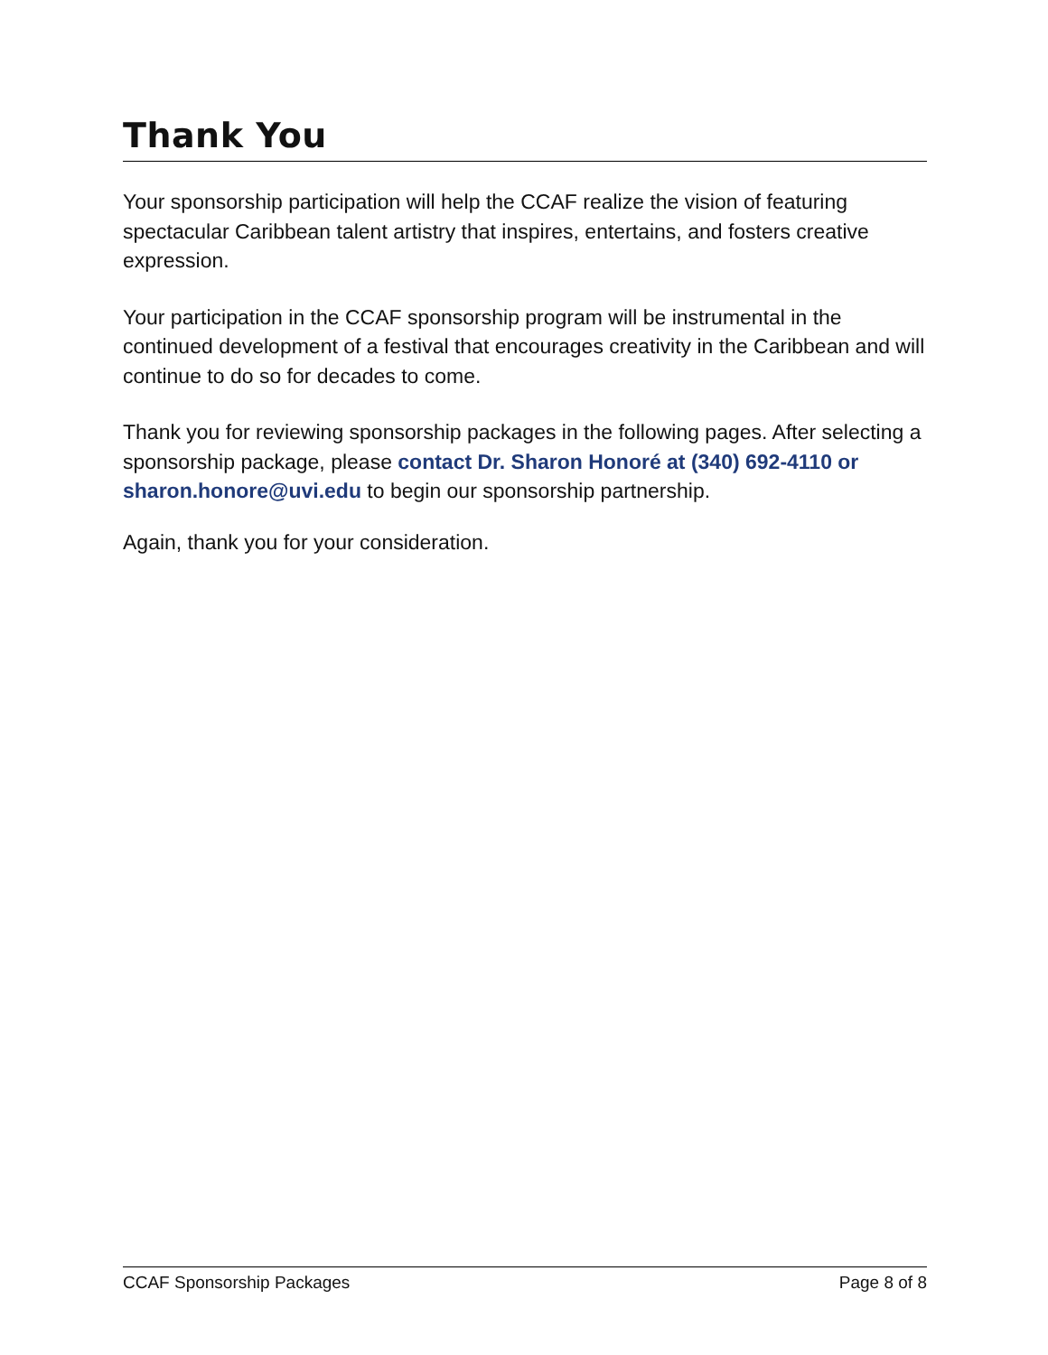Thank You
Your sponsorship participation will help the CCAF realize the vision of featuring spectacular Caribbean talent artistry that inspires, entertains, and fosters creative expression.
Your participation in the CCAF sponsorship program will be instrumental in the continued development of a festival that encourages creativity in the Caribbean and will continue to do so for decades to come.
Thank you for reviewing sponsorship packages in the following pages. After selecting a sponsorship package, please contact Dr. Sharon Honoré at (340) 692-4110 or sharon.honore@uvi.edu to begin our sponsorship partnership.
Again, thank you for your consideration.
CCAF Sponsorship Packages Page 8 of 8